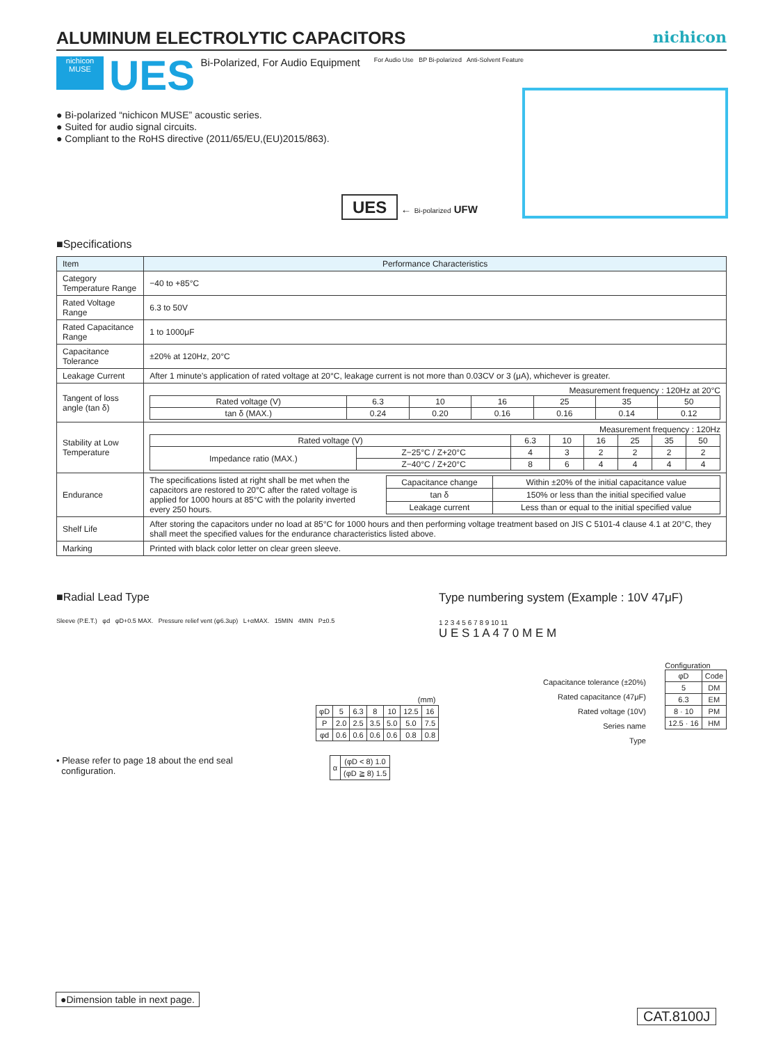ALUMINUM ELECTROLYTIC CAPACITORS
nichicon
nichicon
MUSE
UES Bi-Polarized, For Audio Equipment For Audio Use BP Bi-polarized Anti-Solvent Feature
● Bi-polarized “nichicon MUSE” acoustic series.
● Suited for audio signal circuits.
● Compliant to the RoHS directive (2011/65/EU,(EU)2015/863).
UES ← Bi-polarized UFW
■Specifications
| Item | Performance Characteristics |
| --- | --- |
| Category Temperature Range | −40 to +85°C |
| Rated Voltage Range | 6.3 to 50V |
| Rated Capacitance Range | 1 to 1000μF |
| Capacitance Tolerance | ±20% at 120Hz, 20°C |
| Leakage Current | After 1 minute's application of rated voltage at 20°C, leakage current is not more than 0.03CV or 3 (μA), whichever is greater. |
| Tangent of loss angle (tan δ) | Measurement frequency : 120Hz at 20°C / Rated voltage (V) / 6.3 / 10 / 16 / 25 / 35 / 50 / / tan δ (MAX.) / 0.24 / 0.20 / 0.16 / 0.16 / 0.14 / 0.12 / |
| Stability at Low Temperature | Measurement frequency : 120Hz / Rated voltage (V) / / 6.3 / 10 / 16 / 25 / 35 / 50 / / Impedance ratio (MAX.) / Z−25°C / Z+20°C / 4 / 3 / 2 / 2 / 2 / 2 / / / Z−40°C / Z+20°C / 8 / 6 / 4 / 4 / 4 / 4 / |
| Endurance | The specifications listed at right shall be met when the capacitors are restored to 20°C after the rated voltage is applied for 1000 hours at 85°C with the polarity inverted every 250 hours. / Capacitance change / Within ±20% of the initial capacitance value / / tan δ / 150% or less than the initial specified value / / Leakage current / Less than or equal to the initial specified value / |
| Shelf Life | After storing the capacitors under no load at 85°C for 1000 hours and then performing voltage treatment based on JIS C 5101-4 clause 4.1 at 20°C, they shall meet the specified values for the endurance characteristics listed above. |
| Marking | Printed with black color letter on clear green sleeve. |
■Radial Lead Type
Sleeve (P.E.T.) φd φD+0.5 MAX. Pressure relief vent (φ6.3up) L+αMAX. 15MIN 4MIN P±0.5
| (mm) | | | | | | |
| φD | 5 | 6.3 | 8 | 10 | 12.5 | 16 |
| P | 2.0 | 2.5 | 3.5 | 5.0 | 5.0 | 7.5 |
| φd | 0.6 | 0.6 | 0.6 | 0.6 | 0.8 | 0.8 |
• Please refer to page 18 about the end seal
configuration.
| α | (φD < 8) 1.0 |
| | (φD ≧ 8) 1.5 |
Type numbering system (Example : 10V 47μF)
1 2 3 4 5 6 7 8 9 10 11
U E S 1 A 4 7 0 M E M
Capacitance tolerance (±20%)
Rated capacitance (47μF)
Rated voltage (10V)
Series name
Type
Configuration
| φD | Code |
| 5 | DM |
| 6.3 | EM |
| 8 · 10 | PM |
| 12.5 · 16 | HM |
●Dimension table in next page.
CAT.8100J